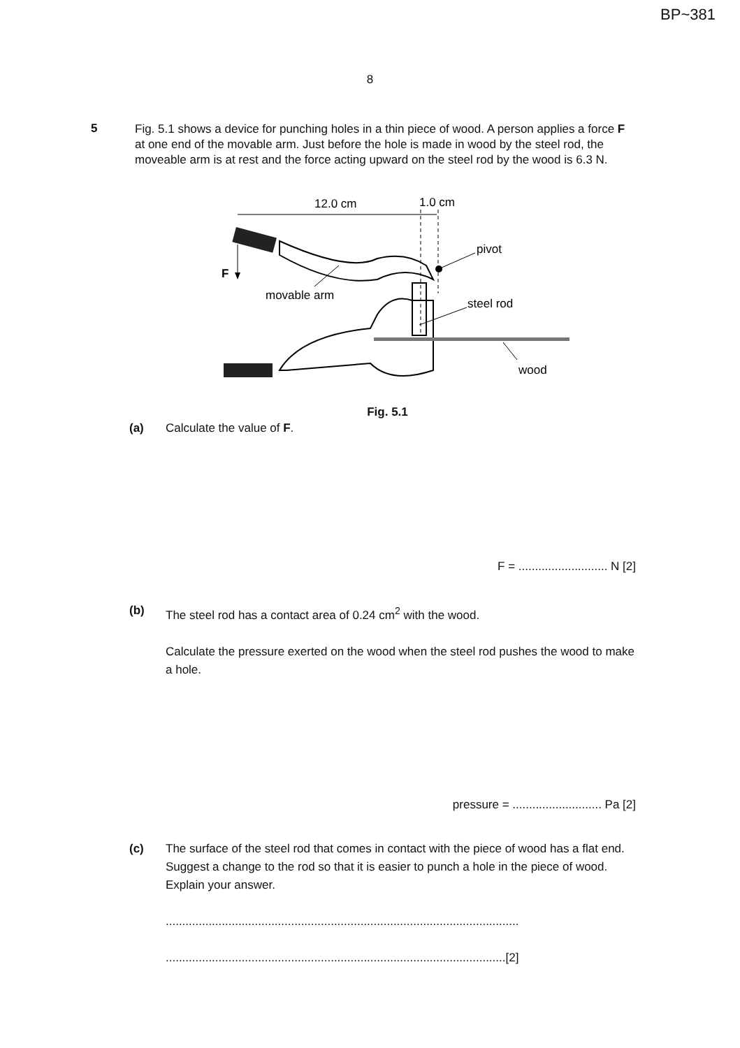BP~381
8
5
Fig. 5.1 shows a device for punching holes in a thin piece of wood. A person applies a force F at one end of the movable arm. Just before the hole is made in wood by the steel rod, the moveable arm is at rest and the force acting upward on the steel rod by the wood is 6.3 N.
12.0 cm
1.0 cm
pivot
steel rod
wood
movable arm
F
Fig. 5.1
(a) Calculate the value of F.
F = ........................... N [2]
(b) The steel rod has a contact area of 0.24 cm<sup>2</sup> with the wood.
Calculate the pressure exerted on the wood when the steel rod pushes the wood to make a hole.
pressure = ........................... Pa [2]
(c) The surface of the steel rod that comes in contact with the piece of wood has a flat end. Suggest a change to the rod so that it is easier to punch a hole in the piece of wood. Explain your answer.
...........................................................................................................
.......................................................................................................[2]